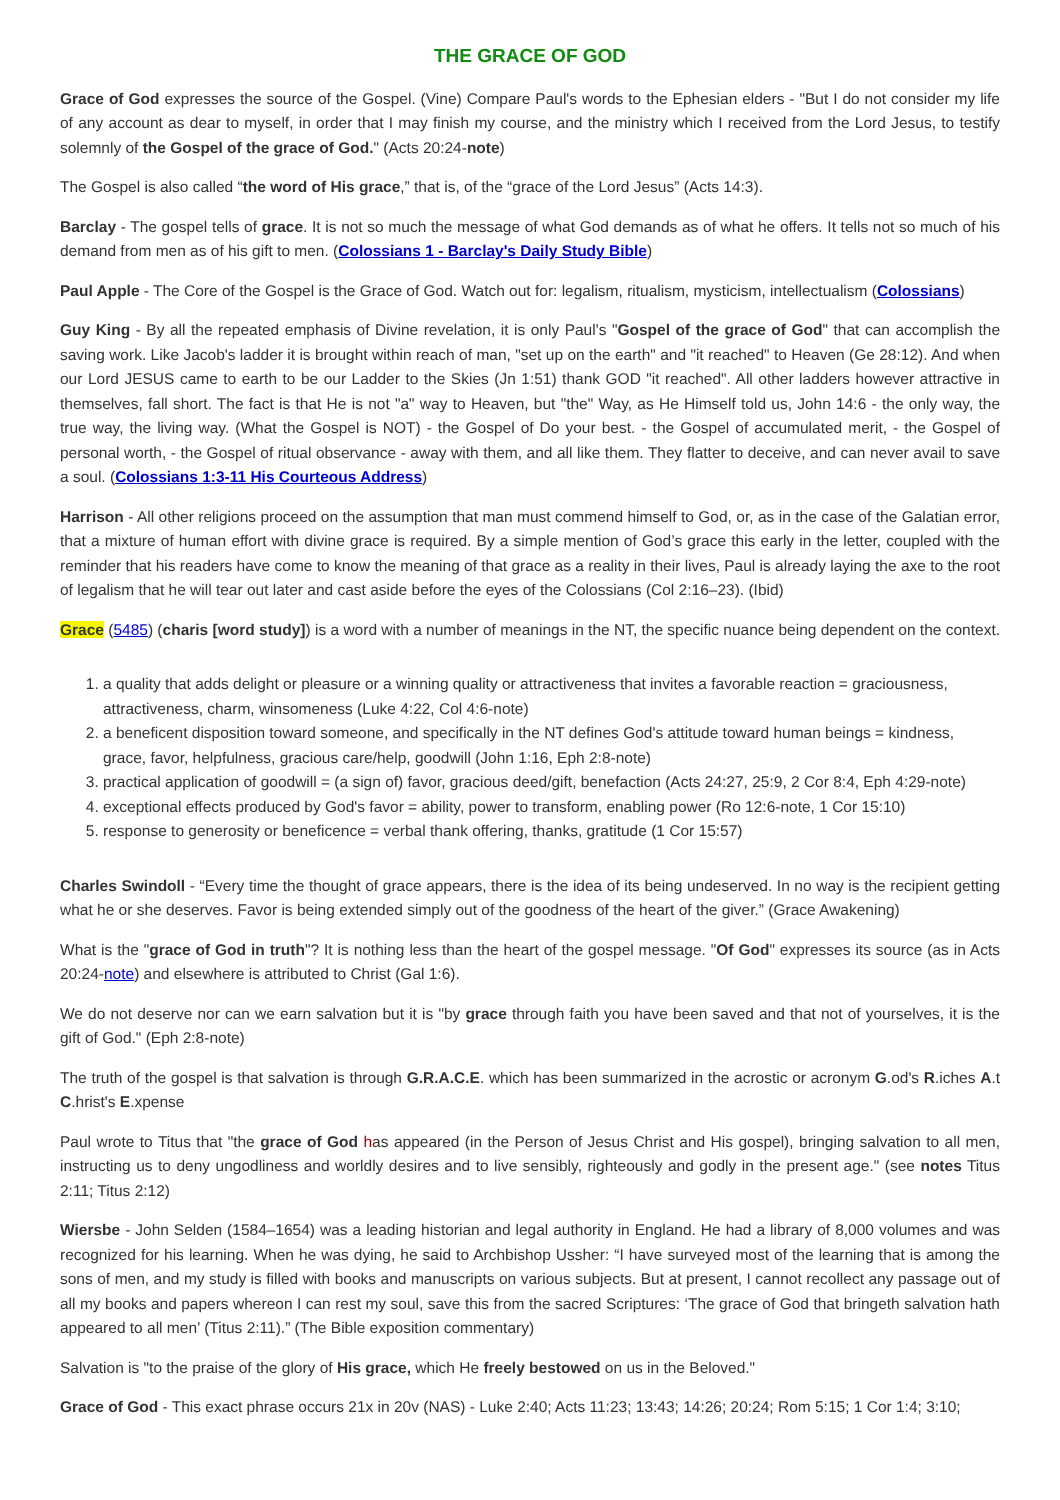THE GRACE OF GOD
Grace of God expresses the source of the Gospel. (Vine) Compare Paul's words to the Ephesian elders - "But I do not consider my life of any account as dear to myself, in order that I may finish my course, and the ministry which I received from the Lord Jesus, to testify solemnly of the Gospel of the grace of God." (Acts 20:24-note)
The Gospel is also called “the word of His grace,” that is, of the “grace of the Lord Jesus” (Acts 14:3).
Barclay - The gospel tells of grace. It is not so much the message of what God demands as of what he offers. It tells not so much of his demand from men as of his gift to men. (Colossians 1 - Barclay's Daily Study Bible)
Paul Apple - The Core of the Gospel is the Grace of God. Watch out for: legalism, ritualism, mysticism, intellectualism (Colossians)
Guy King - By all the repeated emphasis of Divine revelation, it is only Paul's "Gospel of the grace of God" that can accomplish the saving work. Like Jacob's ladder it is brought within reach of man, "set up on the earth" and "it reached" to Heaven (Ge 28:12). And when our Lord JESUS came to earth to be our Ladder to the Skies (Jn 1:51) thank GOD "it reached". All other ladders however attractive in themselves, fall short. The fact is that He is not "a" way to Heaven, but "the" Way, as He Himself told us, John 14:6 - the only way, the true way, the living way. (What the Gospel is NOT) - the Gospel of Do your best. - the Gospel of accumulated merit, - the Gospel of personal worth, - the Gospel of ritual observance - away with them, and all like them. They flatter to deceive, and can never avail to save a soul. (Colossians 1:3-11 His Courteous Address)
Harrison - All other religions proceed on the assumption that man must commend himself to God, or, as in the case of the Galatian error, that a mixture of human effort with divine grace is required. By a simple mention of God’s grace this early in the letter, coupled with the reminder that his readers have come to know the meaning of that grace as a reality in their lives, Paul is already laying the axe to the root of legalism that he will tear out later and cast aside before the eyes of the Colossians (Col 2:16–23). (Ibid)
Grace (5485) (charis [word study]) is a word with a number of meanings in the NT, the specific nuance being dependent on the context.
1. a quality that adds delight or pleasure or a winning quality or attractiveness that invites a favorable reaction = graciousness, attractiveness, charm, winsomeness (Luke 4:22, Col 4:6-note)
2. a beneficent disposition toward someone, and specifically in the NT defines God's attitude toward human beings = kindness, grace, favor, helpfulness, gracious care/help, goodwill (John 1:16, Eph 2:8-note)
3. practical application of goodwill = (a sign of) favor, gracious deed/gift, benefaction (Acts 24:27, 25:9, 2 Cor 8:4, Eph 4:29-note)
4. exceptional effects produced by God's favor = ability, power to transform, enabling power (Ro 12:6-note, 1 Cor 15:10)
5. response to generosity or beneficence = verbal thank offering, thanks, gratitude (1 Cor 15:57)
Charles Swindoll - “Every time the thought of grace appears, there is the idea of its being undeserved. In no way is the recipient getting what he or she deserves. Favor is being extended simply out of the goodness of the heart of the giver.” (Grace Awakening)
What is the "grace of God in truth"? It is nothing less than the heart of the gospel message. "Of God" expresses its source (as in Acts 20:24-note) and elsewhere is attributed to Christ (Gal 1:6).
We do not deserve nor can we earn salvation but it is "by grace through faith you have been saved and that not of yourselves, it is the gift of God." (Eph 2:8-note)
The truth of the gospel is that salvation is through G.R.A.C.E. which has been summarized in the acrostic or acronym G.od's R.iches A.t C.hrist's E.xpense
Paul wrote to Titus that "the grace of God has appeared (in the Person of Jesus Christ and His gospel), bringing salvation to all men, instructing us to deny ungodliness and worldly desires and to live sensibly, righteously and godly in the present age." (see notes Titus 2:11; Titus 2:12)
Wiersbe - John Selden (1584–1654) was a leading historian and legal authority in England. He had a library of 8,000 volumes and was recognized for his learning. When he was dying, he said to Archbishop Ussher: “I have surveyed most of the learning that is among the sons of men, and my study is filled with books and manuscripts on various subjects. But at present, I cannot recollect any passage out of all my books and papers whereon I can rest my soul, save this from the sacred Scriptures: ‘The grace of God that bringeth salvation hath appeared to all men’ (Titus 2:11).” (The Bible exposition commentary)
Salvation is "to the praise of the glory of His grace, which He freely bestowed on us in the Beloved."
Grace of God - This exact phrase occurs 21x in 20v (NAS) - Luke 2:40; Acts 11:23; 13:43; 14:26; 20:24; Rom 5:15; 1 Cor 1:4; 3:10;